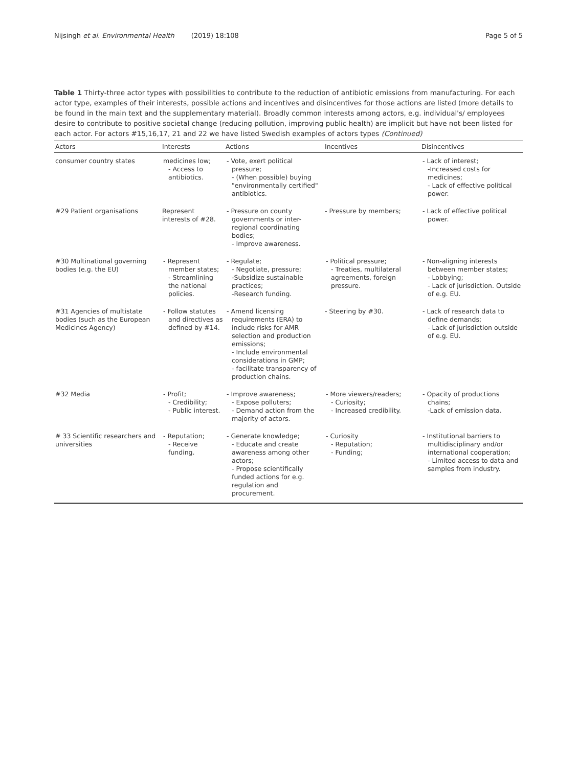Nijsingh et al. Environmental Health (2019) 18:108 Page 5 of 5
Table 1 Thirty-three actor types with possibilities to contribute to the reduction of antibiotic emissions from manufacturing. For each actor type, examples of their interests, possible actions and incentives and disincentives for those actions are listed (more details to be found in the main text and the supplementary material). Broadly common interests among actors, e.g. individual's/ employees desire to contribute to positive societal change (reducing pollution, improving public health) are implicit but have not been listed for each actor. For actors #15,16,17, 21 and 22 we have listed Swedish examples of actors types (Continued)
| Actors | Interests | Actions | Incentives | Disincentives |
| --- | --- | --- | --- | --- |
| consumer country states | medicines low; - Access to antibiotics. | - Vote, exert political pressure; - (When possible) buying "environmentally certified" antibiotics. | | - Lack of interest; -Increased costs for medicines; - Lack of effective political power. |
| #29 Patient organisations | Represent interests of #28. | - Pressure on county governments or inter-regional coordinating bodies; - Improve awareness. | - Pressure by members; | - Lack of effective political power. |
| #30 Multinational governing bodies (e.g. the EU) | - Represent member states; - Streamlining the national policies. | - Regulate; - Negotiate, pressure; -Subsidize sustainable practices; -Research funding. | - Political pressure; - Treaties, multilateral agreements, foreign pressure. | - Non-aligning interests between member states; - Lobbying; - Lack of jurisdiction. Outside of e.g. EU. |
| #31 Agencies of multistate bodies (such as the European Medicines Agency) | - Follow statutes and directives as defined by #14. | - Amend licensing requirements (ERA) to include risks for AMR selection and production emissions; - Include environmental considerations in GMP; - facilitate transparency of production chains. | - Steering by #30. | - Lack of research data to define demands; - Lack of jurisdiction outside of e.g. EU. |
| #32 Media | - Profit; - Credibility; - Public interest. | - Improve awareness; - Expose polluters; - Demand action from the majority of actors. | - More viewers/readers; - Curiosity; - Increased credibility. | - Opacity of productions chains; -Lack of emission data. |
| # 33 Scientific researchers and universities | - Reputation; - Receive funding. | - Generate knowledge; - Educate and create awareness among other actors; - Propose scientifically funded actions for e.g. regulation and procurement. | - Curiosity - Reputation; - Funding; | - Institutional barriers to multidisciplinary and/or international cooperation; - Limited access to data and samples from industry. |